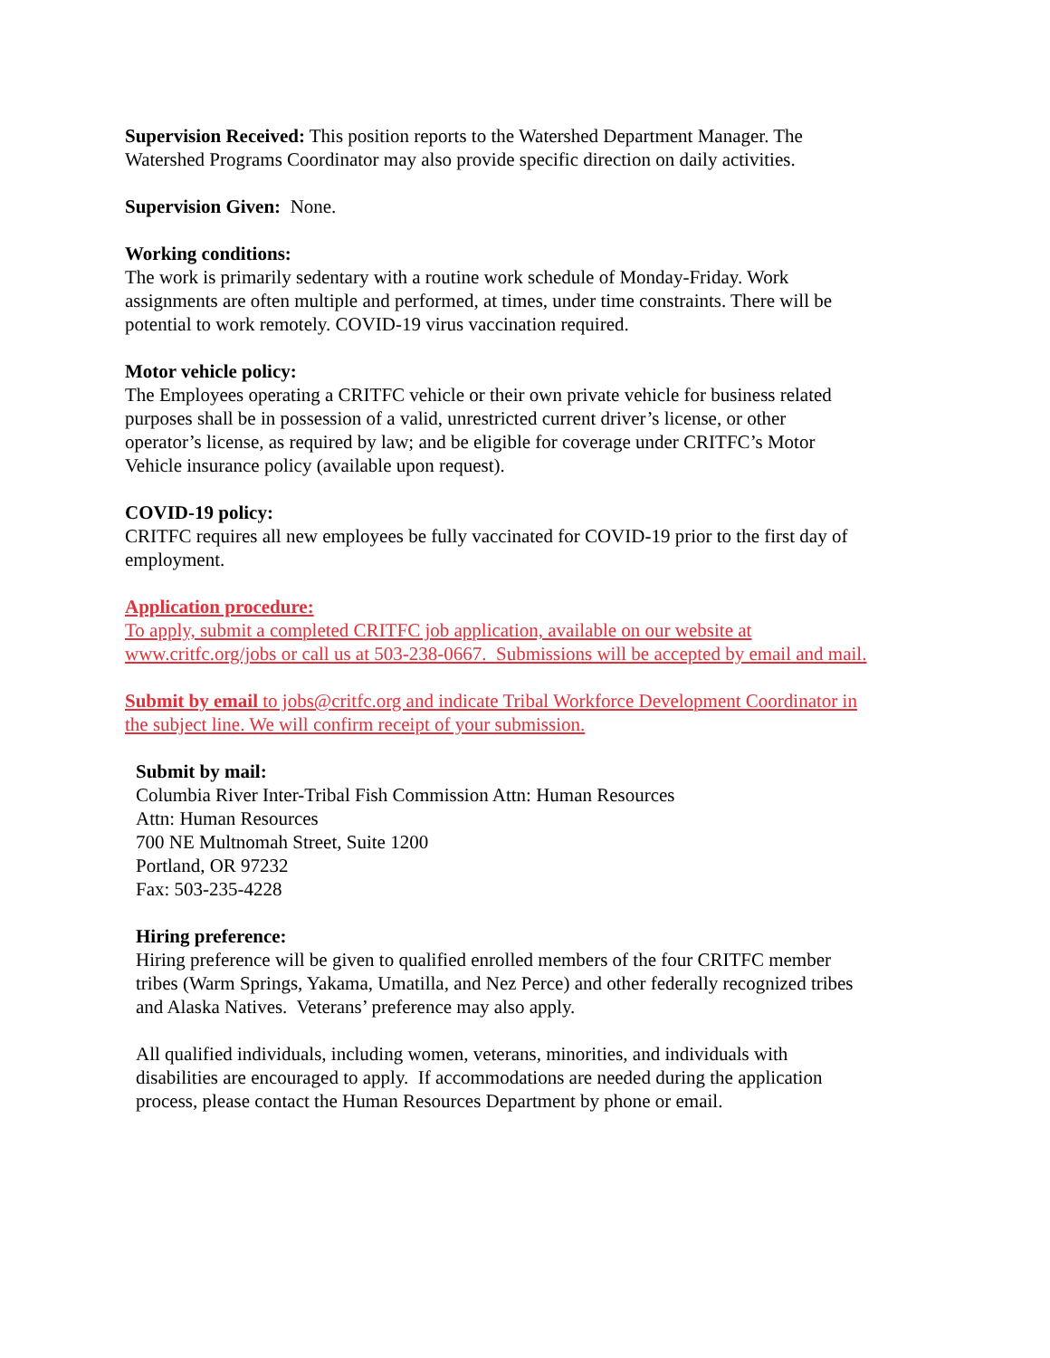Supervision Received: This position reports to the Watershed Department Manager. The Watershed Programs Coordinator may also provide specific direction on daily activities.
Supervision Given: None.
Working conditions:
The work is primarily sedentary with a routine work schedule of Monday-Friday. Work assignments are often multiple and performed, at times, under time constraints. There will be potential to work remotely. COVID-19 virus vaccination required.
Motor vehicle policy:
The Employees operating a CRITFC vehicle or their own private vehicle for business related purposes shall be in possession of a valid, unrestricted current driver’s license, or other operator’s license, as required by law; and be eligible for coverage under CRITFC’s Motor Vehicle insurance policy (available upon request).
COVID-19 policy:
CRITFC requires all new employees be fully vaccinated for COVID-19 prior to the first day of employment.
Application procedure:
To apply, submit a completed CRITFC job application, available on our website at www.critfc.org/jobs or call us at 503-238-0667. Submissions will be accepted by email and mail.
Submit by email to jobs@critfc.org and indicate Tribal Workforce Development Coordinator in the subject line. We will confirm receipt of your submission.
Submit by mail:
Columbia River Inter-Tribal Fish Commission Attn: Human Resources
Attn: Human Resources
700 NE Multnomah Street, Suite 1200
Portland, OR 97232
Fax: 503-235-4228
Hiring preference:
Hiring preference will be given to qualified enrolled members of the four CRITFC member tribes (Warm Springs, Yakama, Umatilla, and Nez Perce) and other federally recognized tribes and Alaska Natives. Veterans’ preference may also apply.
All qualified individuals, including women, veterans, minorities, and individuals with disabilities are encouraged to apply. If accommodations are needed during the application process, please contact the Human Resources Department by phone or email.